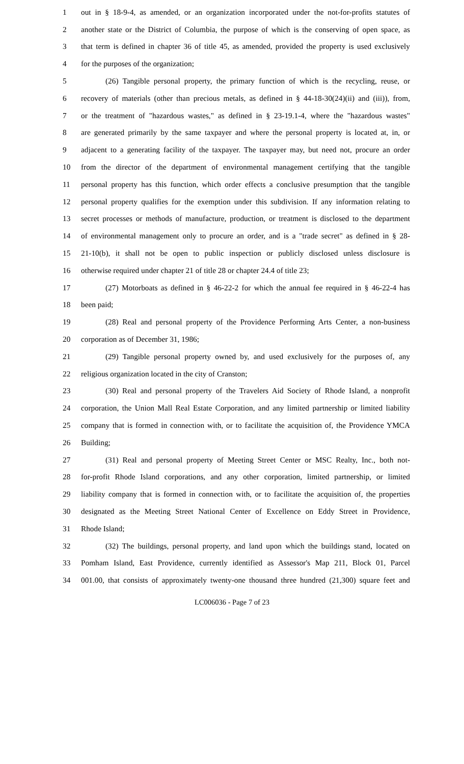1 out in § 18-9-4, as amended, or an organization incorporated under the not-for-profits statutes of
2 another state or the District of Columbia, the purpose of which is the conserving of open space, as
3 that term is defined in chapter 36 of title 45, as amended, provided the property is used exclusively
4 for the purposes of the organization;
5 (26) Tangible personal property, the primary function of which is the recycling, reuse, or
6 recovery of materials (other than precious metals, as defined in § 44-18-30(24)(ii) and (iii)), from,
7 or the treatment of "hazardous wastes," as defined in § 23-19.1-4, where the "hazardous wastes"
8 are generated primarily by the same taxpayer and where the personal property is located at, in, or
9 adjacent to a generating facility of the taxpayer. The taxpayer may, but need not, procure an order
10 from the director of the department of environmental management certifying that the tangible
11 personal property has this function, which order effects a conclusive presumption that the tangible
12 personal property qualifies for the exemption under this subdivision. If any information relating to
13 secret processes or methods of manufacture, production, or treatment is disclosed to the department
14 of environmental management only to procure an order, and is a "trade secret" as defined in § 28-
15 21-10(b), it shall not be open to public inspection or publicly disclosed unless disclosure is
16 otherwise required under chapter 21 of title 28 or chapter 24.4 of title 23;
17 (27) Motorboats as defined in § 46-22-2 for which the annual fee required in § 46-22-4 has
18 been paid;
19 (28) Real and personal property of the Providence Performing Arts Center, a non-business
20 corporation as of December 31, 1986;
21 (29) Tangible personal property owned by, and used exclusively for the purposes of, any
22 religious organization located in the city of Cranston;
23 (30) Real and personal property of the Travelers Aid Society of Rhode Island, a nonprofit
24 corporation, the Union Mall Real Estate Corporation, and any limited partnership or limited liability
25 company that is formed in connection with, or to facilitate the acquisition of, the Providence YMCA
26 Building;
27 (31) Real and personal property of Meeting Street Center or MSC Realty, Inc., both not-
28 for-profit Rhode Island corporations, and any other corporation, limited partnership, or limited
29 liability company that is formed in connection with, or to facilitate the acquisition of, the properties
30 designated as the Meeting Street National Center of Excellence on Eddy Street in Providence,
31 Rhode Island;
32 (32) The buildings, personal property, and land upon which the buildings stand, located on
33 Pomham Island, East Providence, currently identified as Assessor's Map 211, Block 01, Parcel
34 001.00, that consists of approximately twenty-one thousand three hundred (21,300) square feet and
LC006036 - Page 7 of 23